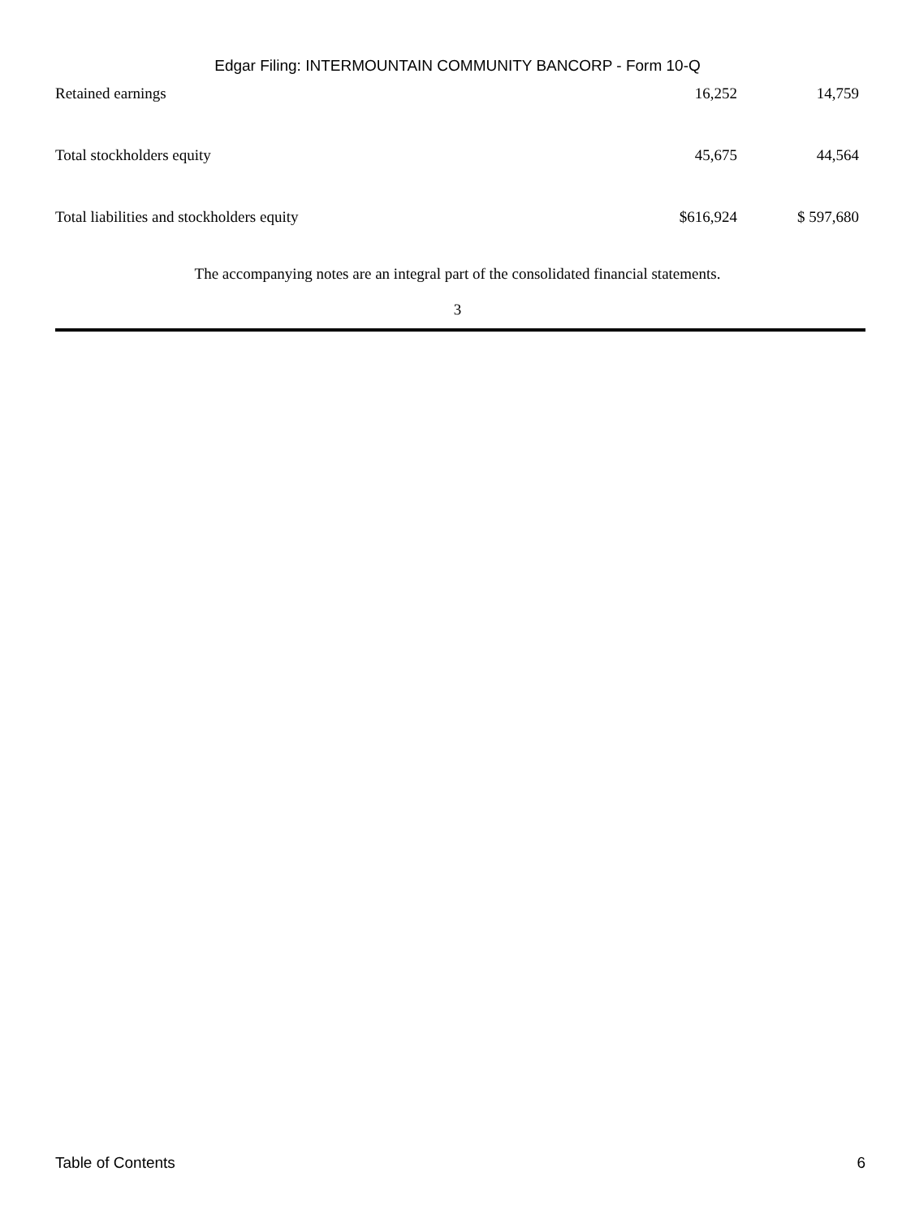Edgar Filing: INTERMOUNTAIN COMMUNITY BANCORP - Form 10-Q
| Retained earnings | 16,252 | 14,759 |
| Total stockholders equity | 45,675 | 44,564 |
| Total liabilities and stockholders equity | $616,924 | $ 597,680 |
The accompanying notes are an integral part of the consolidated financial statements.
3
Table of Contents 6